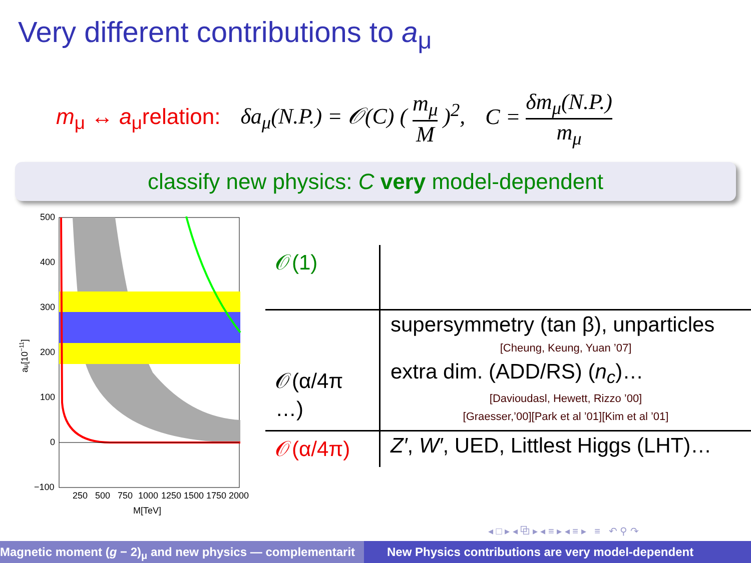Very different contributions to a<sub>μ</sub>
m<sub>μ</sub> ↔ a<sub>μ</sub>relation: δa<sub>μ</sub>(N.P.) = 𝒪(C) ( m<sub>μ</sub> M )<sup>2</sup>, C = δm<sub>μ</sub>(N.P.) m<sub>μ</sub>
classify new physics: C very model-dependent
500
400
300
200
100
0
−100
250
500
750
1000
1250
1500
1750
2000
M[TeV]
aμ[10−11]
| 𝒪(1) | |
| 𝒪(α/4π …) | supersymmetry (tan β), unparticles [Cheung, Keung, Yuan ’07] extra dim. (ADD/RS) ( n<sub>c</sub> )… [Davioudasl, Hewett, Rizzo ’00] [Graesser,’00][Park et al ’01][Kim et al ’01] |
| 𝒪(α/4π) | Z′ , W′ , UED, Littlest Higgs (LHT)… |
◂ □ ▸ ◂ ⧉ ▸ ◂ ≡ ▸ ◂ ≡ ▸ ≡ ↶ ⚲ ↷
Magnetic moment (g − 2)<sub>μ</sub> and new physics — complementarit New Physics contributions are very model-dependent